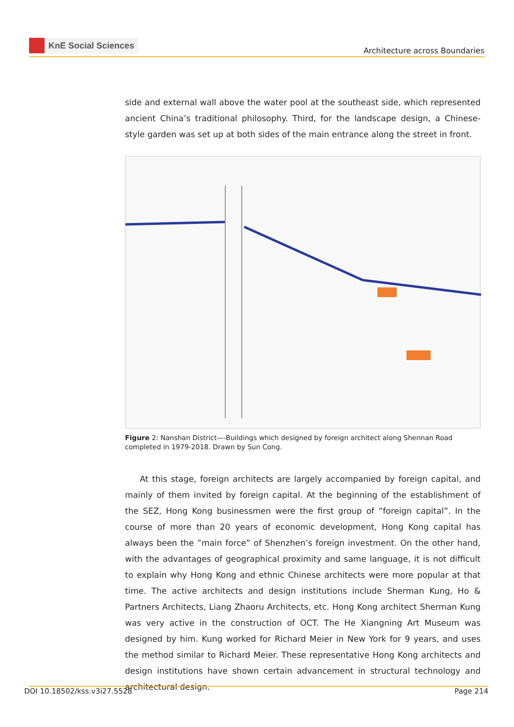KnE Social Sciences
Architecture across Boundaries
side and external wall above the water pool at the southeast side, which represented ancient China’s traditional philosophy. Third, for the landscape design, a Chinese-style garden was set up at both sides of the main entrance along the street in front.
Figure 2: Nanshan District—-Buildings which designed by foreign architect along Shennan Road completed in 1979-2018. Drawn by Sun Cong.
At this stage, foreign architects are largely accompanied by foreign capital, and mainly of them invited by foreign capital. At the beginning of the establishment of the SEZ, Hong Kong businessmen were the first group of ”foreign capital”. In the course of more than 20 years of economic development, Hong Kong capital has always been the ”main force” of Shenzhen’s foreign investment. On the other hand, with the advantages of geographical proximity and same language, it is not difficult to explain why Hong Kong and ethnic Chinese architects were more popular at that time. The active architects and design institutions include Sherman Kung, Ho & Partners Architects, Liang Zhaoru Architects, etc. Hong Kong architect Sherman Kung was very active in the construction of OCT. The He Xiangning Art Museum was designed by him. Kung worked for Richard Meier in New York for 9 years, and uses the method similar to Richard Meier. These representative Hong Kong architects and design institutions have shown certain advancement in structural technology and architectural design.
DOI 10.18502/kss.v3i27.5528 Page 214